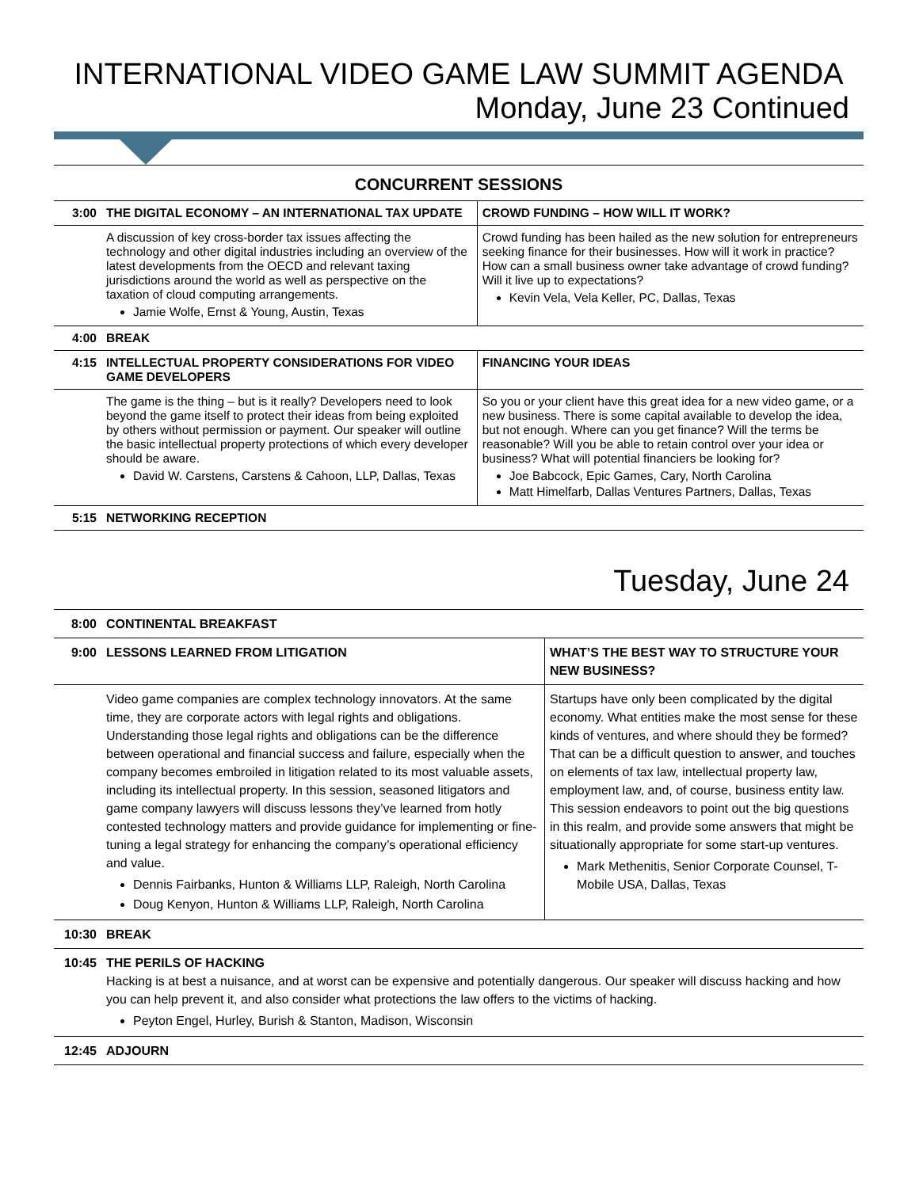INTERNATIONAL VIDEO GAME LAW SUMMIT AGENDA
Monday, June 23 Continued
CONCURRENT SESSIONS
| 3:00 | THE DIGITAL ECONOMY – AN INTERNATIONAL TAX UPDATE | CROWD FUNDING – HOW WILL IT WORK? |
| | A discussion of key cross-border tax issues affecting the technology and other digital industries including an overview of the latest developments from the OECD and relevant taxing jurisdictions around the world as well as perspective on the taxation of cloud computing arrangements. Jamie Wolfe, Ernst & Young, Austin, Texas | Crowd funding has been hailed as the new solution for entrepreneurs seeking finance for their businesses. How will it work in practice? How can a small business owner take advantage of crowd funding? Will it live up to expectations? Kevin Vela, Vela Keller, PC, Dallas, Texas |
| 4:00 | BREAK | |
| 4:15 | INTELLECTUAL PROPERTY CONSIDERATIONS FOR VIDEO GAME DEVELOPERS | FINANCING YOUR IDEAS |
| | The game is the thing – but is it really? Developers need to look beyond the game itself to protect their ideas from being exploited by others without permission or payment. Our speaker will outline the basic intellectual property protections of which every developer should be aware. David W. Carstens, Carstens & Cahoon, LLP, Dallas, Texas | So you or your client have this great idea for a new video game, or a new business. There is some capital available to develop the idea, but not enough. Where can you get finance? Will the terms be reasonable? Will you be able to retain control over your idea or business? What will potential financiers be looking for? Joe Babcock, Epic Games, Cary, North Carolina Matt Himelfarb, Dallas Ventures Partners, Dallas, Texas |
| 5:15 | NETWORKING RECEPTION | |
Tuesday, June 24
| 8:00 | CONTINENTAL BREAKFAST | |
| 9:00 | LESSONS LEARNED FROM LITIGATION | WHAT’S THE BEST WAY TO STRUCTURE YOUR NEW BUSINESS? |
| | Video game companies are complex technology innovators. At the same time, they are corporate actors with legal rights and obligations. Understanding those legal rights and obligations can be the difference between operational and financial success and failure, especially when the company becomes embroiled in litigation related to its most valuable assets, including its intellectual property. In this session, seasoned litigators and game company lawyers will discuss lessons they’ve learned from hotly contested technology matters and provide guidance for implementing or fine-tuning a legal strategy for enhancing the company’s operational efficiency and value. Dennis Fairbanks, Hunton & Williams LLP, Raleigh, North Carolina Doug Kenyon, Hunton & Williams LLP, Raleigh, North Carolina | Startups have only been complicated by the digital economy. What entities make the most sense for these kinds of ventures, and where should they be formed? That can be a difficult question to answer, and touches on elements of tax law, intellectual property law, employment law, and, of course, business entity law. This session endeavors to point out the big questions in this realm, and provide some answers that might be situationally appropriate for some start-up ventures. Mark Methenitis, Senior Corporate Counsel, T-Mobile USA, Dallas, Texas |
| 10:30 | BREAK | |
| 10:45 | THE PERILS OF HACKING Hacking is at best a nuisance, and at worst can be expensive and potentially dangerous. Our speaker will discuss hacking and how you can help prevent it, and also consider what protections the law offers to the victims of hacking. Peyton Engel, Hurley, Burish & Stanton, Madison, Wisconsin | |
| 12:45 | ADJOURN | |